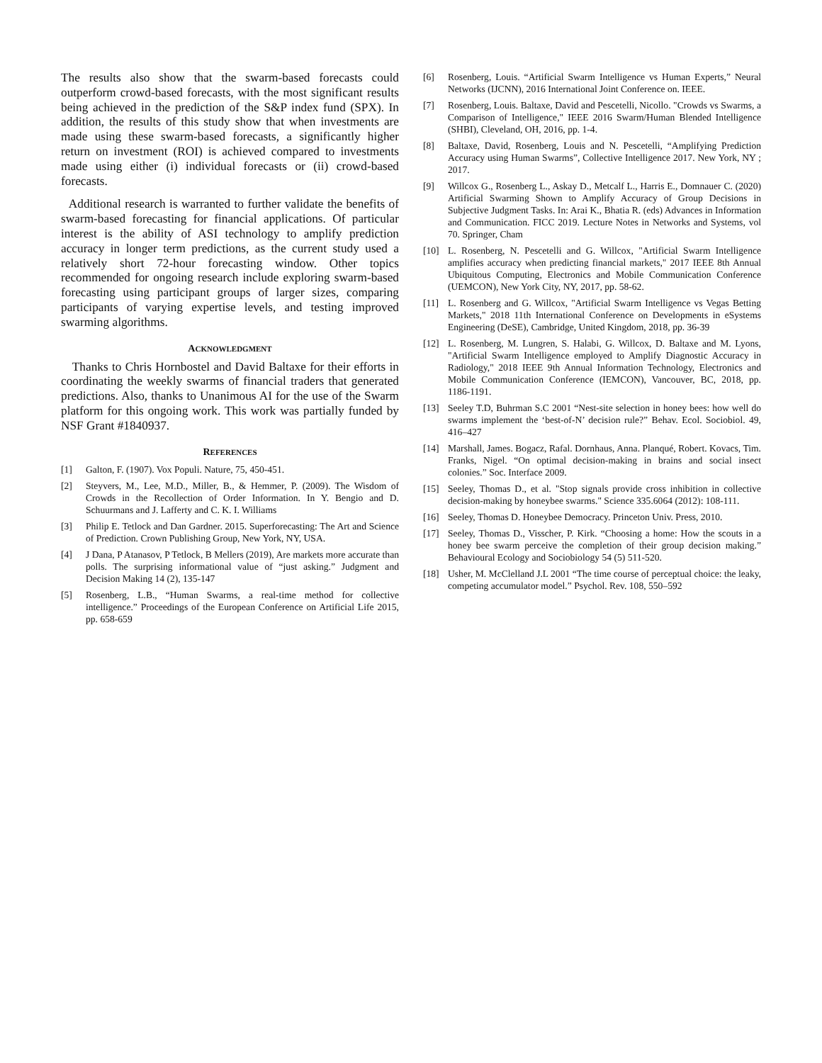The results also show that the swarm-based forecasts could outperform crowd-based forecasts, with the most significant results being achieved in the prediction of the S&P index fund (SPX). In addition, the results of this study show that when investments are made using these swarm-based forecasts, a significantly higher return on investment (ROI) is achieved compared to investments made using either (i) individual forecasts or (ii) crowd-based forecasts.
Additional research is warranted to further validate the benefits of swarm-based forecasting for financial applications. Of particular interest is the ability of ASI technology to amplify prediction accuracy in longer term predictions, as the current study used a relatively short 72-hour forecasting window. Other topics recommended for ongoing research include exploring swarm-based forecasting using participant groups of larger sizes, comparing participants of varying expertise levels, and testing improved swarming algorithms.
ACKNOWLEDGMENT
Thanks to Chris Hornbostel and David Baltaxe for their efforts in coordinating the weekly swarms of financial traders that generated predictions. Also, thanks to Unanimous AI for the use of the Swarm platform for this ongoing work. This work was partially funded by NSF Grant #1840937.
REFERENCES
[1] Galton, F. (1907). Vox Populi. Nature, 75, 450-451.
[2] Steyvers, M., Lee, M.D., Miller, B., & Hemmer, P. (2009). The Wisdom of Crowds in the Recollection of Order Information. In Y. Bengio and D. Schuurmans and J. Lafferty and C. K. I. Williams
[3] Philip E. Tetlock and Dan Gardner. 2015. Superforecasting: The Art and Science of Prediction. Crown Publishing Group, New York, NY, USA.
[4] J Dana, P Atanasov, P Tetlock, B Mellers (2019), Are markets more accurate than polls. The surprising informational value of “just asking.” Judgment and Decision Making 14 (2), 135-147
[5] Rosenberg, L.B., “Human Swarms, a real-time method for collective intelligence.” Proceedings of the European Conference on Artificial Life 2015, pp. 658-659
[6] Rosenberg, Louis. “Artificial Swarm Intelligence vs Human Experts,” Neural Networks (IJCNN), 2016 International Joint Conference on. IEEE.
[7] Rosenberg, Louis. Baltaxe, David and Pescetelli, Nicollo. "Crowds vs Swarms, a Comparison of Intelligence," IEEE 2016 Swarm/Human Blended Intelligence (SHBI), Cleveland, OH, 2016, pp. 1-4.
[8] Baltaxe, David, Rosenberg, Louis and N. Pescetelli, “Amplifying Prediction Accuracy using Human Swarms”, Collective Intelligence 2017. New York, NY ; 2017.
[9] Willcox G., Rosenberg L., Askay D., Metcalf L., Harris E., Domnauer C. (2020) Artificial Swarming Shown to Amplify Accuracy of Group Decisions in Subjective Judgment Tasks. In: Arai K., Bhatia R. (eds) Advances in Information and Communication. FICC 2019. Lecture Notes in Networks and Systems, vol 70. Springer, Cham
[10] L. Rosenberg, N. Pescetelli and G. Willcox, "Artificial Swarm Intelligence amplifies accuracy when predicting financial markets," 2017 IEEE 8th Annual Ubiquitous Computing, Electronics and Mobile Communication Conference (UEMCON), New York City, NY, 2017, pp. 58-62.
[11] L. Rosenberg and G. Willcox, "Artificial Swarm Intelligence vs Vegas Betting Markets," 2018 11th International Conference on Developments in eSystems Engineering (DeSE), Cambridge, United Kingdom, 2018, pp. 36-39
[12] L. Rosenberg, M. Lungren, S. Halabi, G. Willcox, D. Baltaxe and M. Lyons, "Artificial Swarm Intelligence employed to Amplify Diagnostic Accuracy in Radiology," 2018 IEEE 9th Annual Information Technology, Electronics and Mobile Communication Conference (IEMCON), Vancouver, BC, 2018, pp. 1186-1191.
[13] Seeley T.D, Buhrman S.C 2001 “Nest-site selection in honey bees: how well do swarms implement the ‘best-of-N’ decision rule?” Behav. Ecol. Sociobiol. 49, 416–427
[14] Marshall, James. Bogacz, Rafal. Dornhaus, Anna. Planqué, Robert. Kovacs, Tim. Franks, Nigel. “On optimal decision-making in brains and social insect colonies.” Soc. Interface 2009.
[15] Seeley, Thomas D., et al. "Stop signals provide cross inhibition in collective decision-making by honeybee swarms." Science 335.6064 (2012): 108-111.
[16] Seeley, Thomas D. Honeybee Democracy. Princeton Univ. Press, 2010.
[17] Seeley, Thomas D., Visscher, P. Kirk. “Choosing a home: How the scouts in a honey bee swarm perceive the completion of their group decision making.” Behavioural Ecology and Sociobiology 54 (5) 511-520.
[18] Usher, M. McClelland J.L 2001 “The time course of perceptual choice: the leaky, competing accumulator model.” Psychol. Rev. 108, 550–592